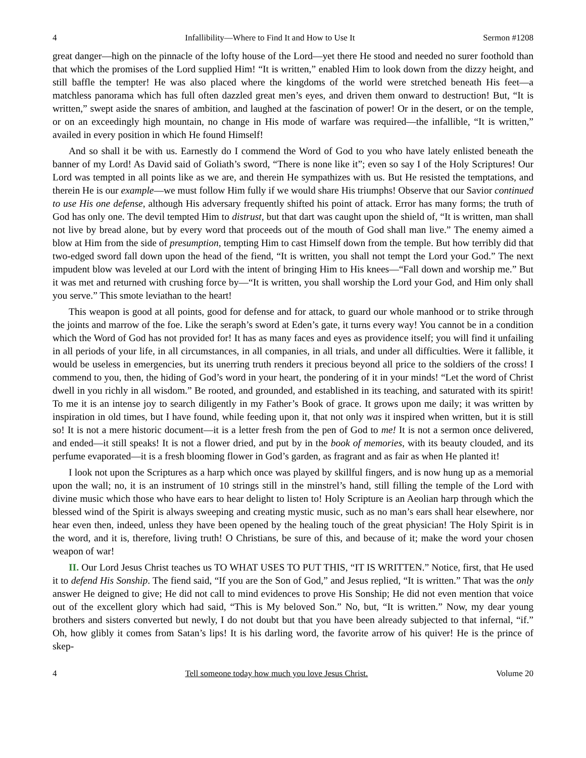4 Infallibility—Where to Find It and How to Use It Sermon #1208
great danger—high on the pinnacle of the lofty house of the Lord—yet there He stood and needed no surer foothold than that which the promises of the Lord supplied Him! “It is written,” enabled Him to look down from the dizzy height, and still baffle the tempter! He was also placed where the kingdoms of the world were stretched beneath His feet—a matchless panorama which has full often dazzled great men’s eyes, and driven them onward to destruction! But, “It is written,” swept aside the snares of ambition, and laughed at the fascination of power! Or in the desert, or on the temple, or on an exceedingly high mountain, no change in His mode of warfare was required—the infallible, “It is written,” availed in every position in which He found Himself!
And so shall it be with us. Earnestly do I commend the Word of God to you who have lately enlisted beneath the banner of my Lord! As David said of Goliath’s sword, “There is none like it”; even so say I of the Holy Scriptures! Our Lord was tempted in all points like as we are, and therein He sympathizes with us. But He resisted the temptations, and therein He is our example—we must follow Him fully if we would share His triumphs! Observe that our Savior continued to use His one defense, although His adversary frequently shifted his point of attack. Error has many forms; the truth of God has only one. The devil tempted Him to distrust, but that dart was caught upon the shield of, “It is written, man shall not live by bread alone, but by every word that proceeds out of the mouth of God shall man live.” The enemy aimed a blow at Him from the side of presumption, tempting Him to cast Himself down from the temple. But how terribly did that two-edged sword fall down upon the head of the fiend, “It is written, you shall not tempt the Lord your God.” The next impudent blow was leveled at our Lord with the intent of bringing Him to His knees—“Fall down and worship me.” But it was met and returned with crushing force by—“It is written, you shall worship the Lord your God, and Him only shall you serve.” This smote leviathan to the heart!
This weapon is good at all points, good for defense and for attack, to guard our whole manhood or to strike through the joints and marrow of the foe. Like the seraph’s sword at Eden’s gate, it turns every way! You cannot be in a condition which the Word of God has not provided for! It has as many faces and eyes as providence itself; you will find it unfailing in all periods of your life, in all circumstances, in all companies, in all trials, and under all difficulties. Were it fallible, it would be useless in emergencies, but its unerring truth renders it precious beyond all price to the soldiers of the cross! I commend to you, then, the hiding of God’s word in your heart, the pondering of it in your minds! “Let the word of Christ dwell in you richly in all wisdom.” Be rooted, and grounded, and established in its teaching, and saturated with its spirit! To me it is an intense joy to search diligently in my Father’s Book of grace. It grows upon me daily; it was written by inspiration in old times, but I have found, while feeding upon it, that not only was it inspired when written, but it is still so! It is not a mere historic document—it is a letter fresh from the pen of God to me! It is not a sermon once delivered, and ended—it still speaks! It is not a flower dried, and put by in the book of memories, with its beauty clouded, and its perfume evaporated—it is a fresh blooming flower in God’s garden, as fragrant and as fair as when He planted it!
I look not upon the Scriptures as a harp which once was played by skillful fingers, and is now hung up as a memorial upon the wall; no, it is an instrument of 10 strings still in the minstrel’s hand, still filling the temple of the Lord with divine music which those who have ears to hear delight to listen to! Holy Scripture is an Aeolian harp through which the blessed wind of the Spirit is always sweeping and creating mystic music, such as no man’s ears shall hear elsewhere, nor hear even then, indeed, unless they have been opened by the healing touch of the great physician! The Holy Spirit is in the word, and it is, therefore, living truth! O Christians, be sure of this, and because of it; make the word your chosen weapon of war!
II. Our Lord Jesus Christ teaches us TO WHAT USES TO PUT THIS, “IT IS WRITTEN.” Notice, first, that He used it to defend His Sonship. The fiend said, “If you are the Son of God,” and Jesus replied, “It is written.” That was the only answer He deigned to give; He did not call to mind evidences to prove His Sonship; He did not even mention that voice out of the excellent glory which had said, “This is My beloved Son.” No, but, “It is written.” Now, my dear young brothers and sisters converted but newly, I do not doubt but that you have been already subjected to that infernal, “if.” Oh, how glibly it comes from Satan’s lips! It is his darling word, the favorite arrow of his quiver! He is the prince of skep-
4 Tell someone today how much you love Jesus Christ. Volume 20